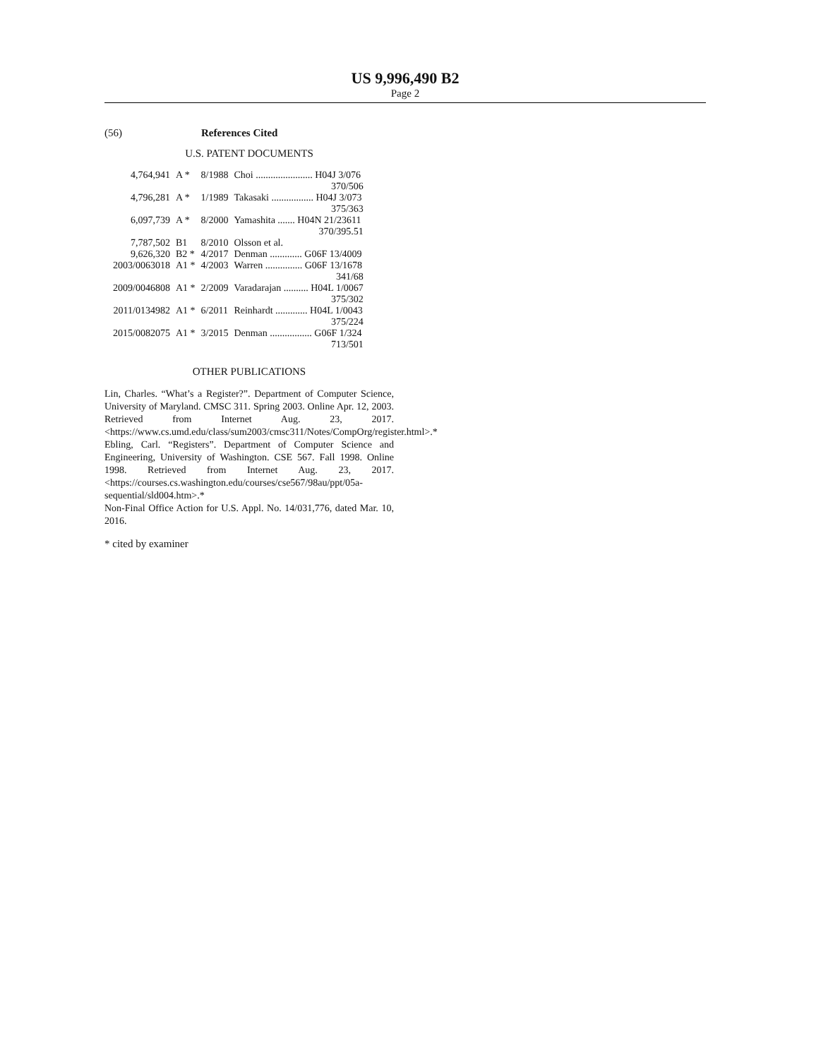US 9,996,490 B2
Page 2
(56) References Cited
U.S. PATENT DOCUMENTS
| 4,764,941 | A * | 8/1988 | Choi ....................... H04J 3/076 |
| | | | 370/506 |
| 4,796,281 | A * | 1/1989 | Takasaki ................. H04J 3/073 |
| | | | 375/363 |
| 6,097,739 | A * | 8/2000 | Yamashita ....... H04N 21/23611 |
| | | | 370/395.51 |
| 7,787,502 | B1 | 8/2010 | Olsson et al. |
| 9,626,320 | B2 * | 4/2017 | Denman ............. G06F 13/4009 |
| 2003/0063018 | A1 * | 4/2003 | Warren ............... G06F 13/1678 |
| | | | 341/68 |
| 2009/0046808 | A1 * | 2/2009 | Varadarajan .......... H04L 1/0067 |
| | | | 375/302 |
| 2011/0134982 | A1 * | 6/2011 | Reinhardt ............. H04L 1/0043 |
| | | | 375/224 |
| 2015/0082075 | A1 * | 3/2015 | Denman ................. G06F 1/324 |
| | | | 713/501 |
OTHER PUBLICATIONS
Lin, Charles. “What’s a Register?”. Department of Computer Science, University of Maryland. CMSC 311. Spring 2003. Online Apr. 12, 2003. Retrieved from Internet Aug. 23, 2017. <https://www.cs.umd.edu/class/sum2003/cmsc311/Notes/CompOrg/register.html>.*
Ebling, Carl. “Registers”. Department of Computer Science and Engineering, University of Washington. CSE 567. Fall 1998. Online 1998. Retrieved from Internet Aug. 23, 2017. <https://courses.cs.washington.edu/courses/cse567/98au/ppt/05a-sequential/sld004.htm>.*
Non-Final Office Action for U.S. Appl. No. 14/031,776, dated Mar. 10, 2016.
* cited by examiner